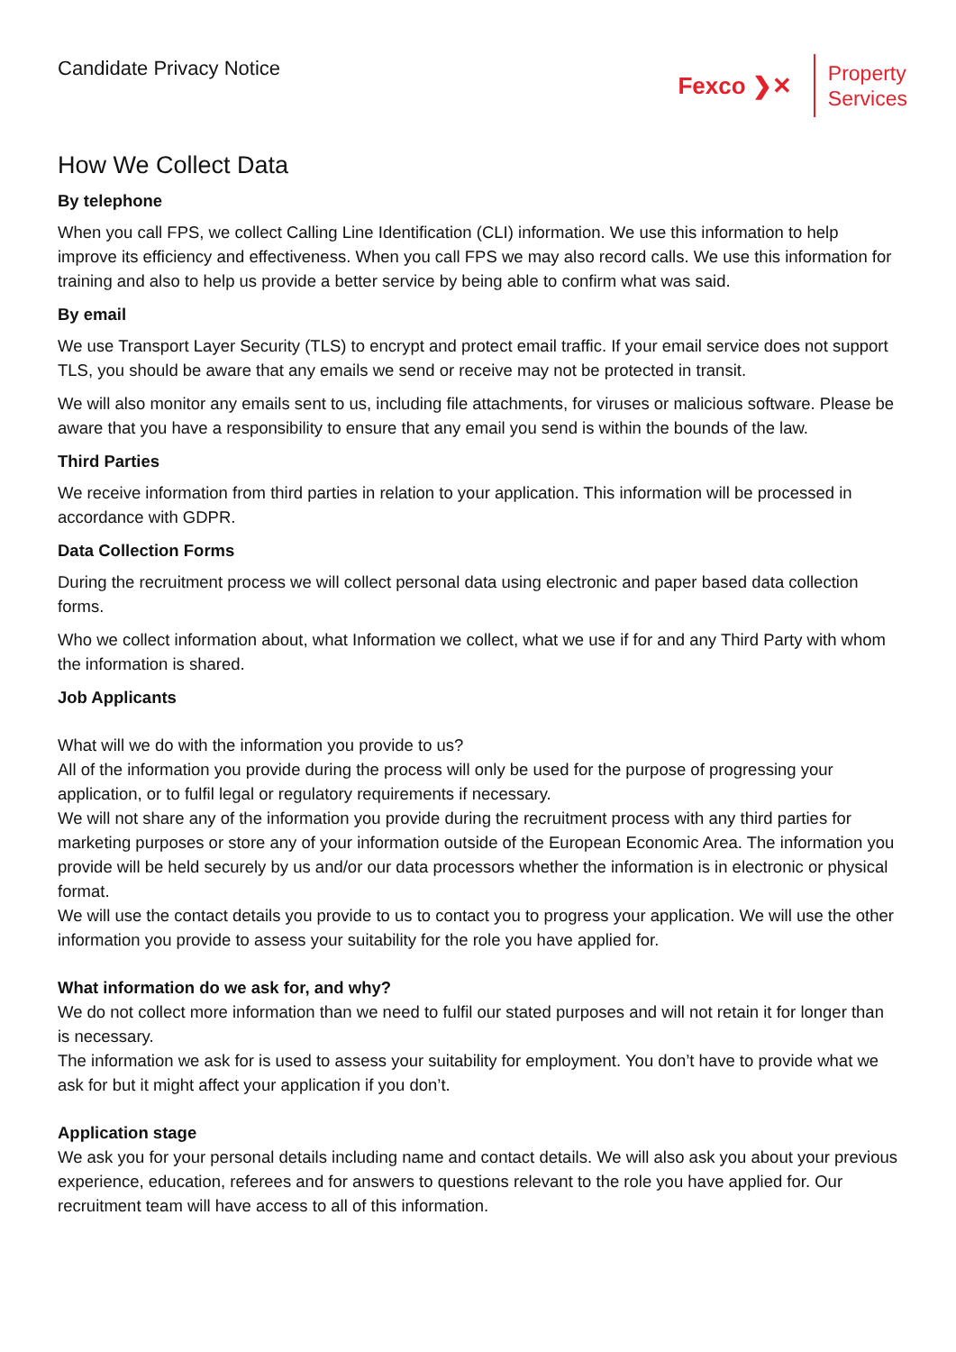Candidate Privacy Notice
Fexco ❯✕
Property
Services
How We Collect Data
By telephone
When you call FPS, we collect Calling Line Identification (CLI) information. We use this information to help improve its efficiency and effectiveness. When you call FPS we may also record calls. We use this information for training and also to help us provide a better service by being able to confirm what was said.
By email
We use Transport Layer Security (TLS) to encrypt and protect email traffic. If your email service does not support TLS, you should be aware that any emails we send or receive may not be protected in transit.
We will also monitor any emails sent to us, including file attachments, for viruses or malicious software. Please be aware that you have a responsibility to ensure that any email you send is within the bounds of the law.
Third Parties
We receive information from third parties in relation to your application. This information will be processed in accordance with GDPR.
Data Collection Forms
During the recruitment process we will collect personal data using electronic and paper based data collection forms.
Who we collect information about, what Information we collect, what we use if for and any Third Party with whom the information is shared.
Job Applicants
What will we do with the information you provide to us?
All of the information you provide during the process will only be used for the purpose of progressing your application, or to fulfil legal or regulatory requirements if necessary.
We will not share any of the information you provide during the recruitment process with any third parties for marketing purposes or store any of your information outside of the European Economic Area. The information you provide will be held securely by us and/or our data processors whether the information is in electronic or physical format.
We will use the contact details you provide to us to contact you to progress your application. We will use the other information you provide to assess your suitability for the role you have applied for.
What information do we ask for, and why?
We do not collect more information than we need to fulfil our stated purposes and will not retain it for longer than is necessary.
The information we ask for is used to assess your suitability for employment. You don’t have to provide what we ask for but it might affect your application if you don’t.
Application stage
We ask you for your personal details including name and contact details. We will also ask you about your previous experience, education, referees and for answers to questions relevant to the role you have applied for. Our recruitment team will have access to all of this information.